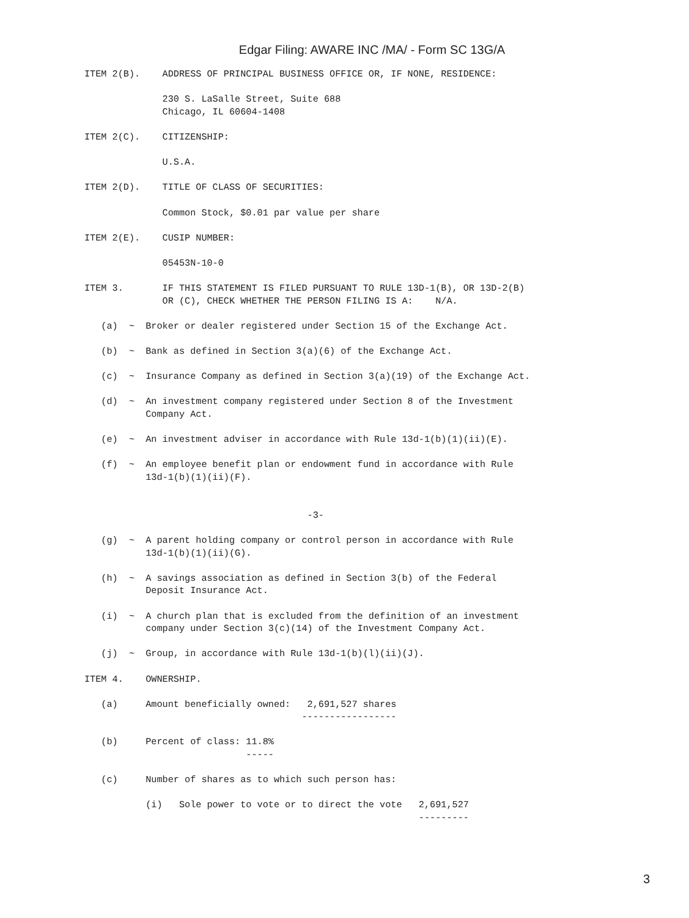Edgar Filing: AWARE INC /MA/ - Form SC 13G/A
ITEM 2(B).    ADDRESS OF PRINCIPAL BUSINESS OFFICE OR, IF NONE, RESIDENCE:

              230 S. LaSalle Street, Suite 688
              Chicago, IL 60604-1408

ITEM 2(C).    CITIZENSHIP:

              U.S.A.

ITEM 2(D).    TITLE OF CLASS OF SECURITIES:

              Common Stock, $0.01 par value per share

ITEM 2(E).    CUSIP NUMBER:

              05453N-10-0

ITEM 3.       IF THIS STATEMENT IS FILED PURSUANT TO RULE 13D-1(B), OR 13D-2(B)
              OR (C), CHECK WHETHER THE PERSON FILING IS A:    N/A.

   (a)  ~  Broker or dealer registered under Section 15 of the Exchange Act.

   (b)  ~  Bank as defined in Section 3(a)(6) of the Exchange Act.

   (c)  ~  Insurance Company as defined in Section 3(a)(19) of the Exchange Act.

   (d)  ~  An investment company registered under Section 8 of the Investment
           Company Act.

   (e)  ~  An investment adviser in accordance with Rule 13d-1(b)(1)(ii)(E).

   (f)  ~  An employee benefit plan or endowment fund in accordance with Rule
           13d-1(b)(1)(ii)(F).


                                        -3-

   (g)  ~  A parent holding company or control person in accordance with Rule
           13d-1(b)(1)(ii)(G).

   (h)  ~  A savings association as defined in Section 3(b) of the Federal
           Deposit Insurance Act.

   (i)  ~  A church plan that is excluded from the definition of an investment
           company under Section 3(c)(14) of the Investment Company Act.

   (j)  ~  Group, in accordance with Rule 13d-1(b)(l)(ii)(J).

ITEM 4.    OWNERSHIP.

   (a)     Amount beneficially owned:   2,691,527 shares
                                       -----------------

   (b)     Percent of class: 11.8%
                             -----

   (c)     Number of shares as to which such person has:

           (i)   Sole power to vote or to direct the vote   2,691,527
                                                            ---------
3